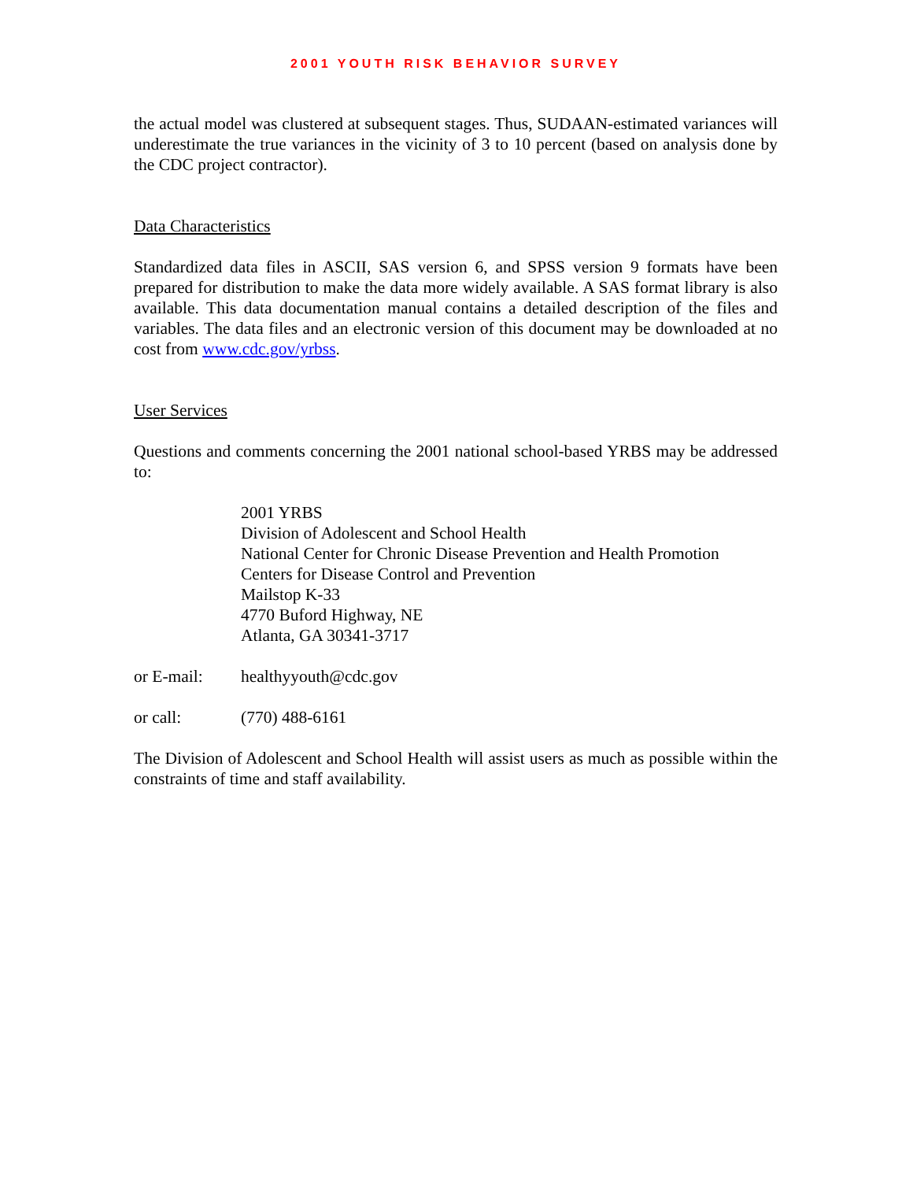2001 YOUTH RISK BEHAVIOR SURVEY
the actual model was clustered at subsequent stages. Thus, SUDAAN-estimated variances will underestimate the true variances in the vicinity of 3 to 10 percent (based on analysis done by the CDC project contractor).
Data Characteristics
Standardized data files in ASCII, SAS version 6, and SPSS version 9 formats have been prepared for distribution to make the data more widely available. A SAS format library is also available. This data documentation manual contains a detailed description of the files and variables. The data files and an electronic version of this document may be downloaded at no cost from www.cdc.gov/yrbss.
User Services
Questions and comments concerning the 2001 national school-based YRBS may be addressed to:
2001 YRBS
Division of Adolescent and School Health
National Center for Chronic Disease Prevention and Health Promotion
Centers for Disease Control and Prevention
Mailstop K-33
4770 Buford Highway, NE
Atlanta, GA 30341-3717
or E-mail: healthyyouth@cdc.gov
or call: (770) 488-6161
The Division of Adolescent and School Health will assist users as much as possible within the constraints of time and staff availability.